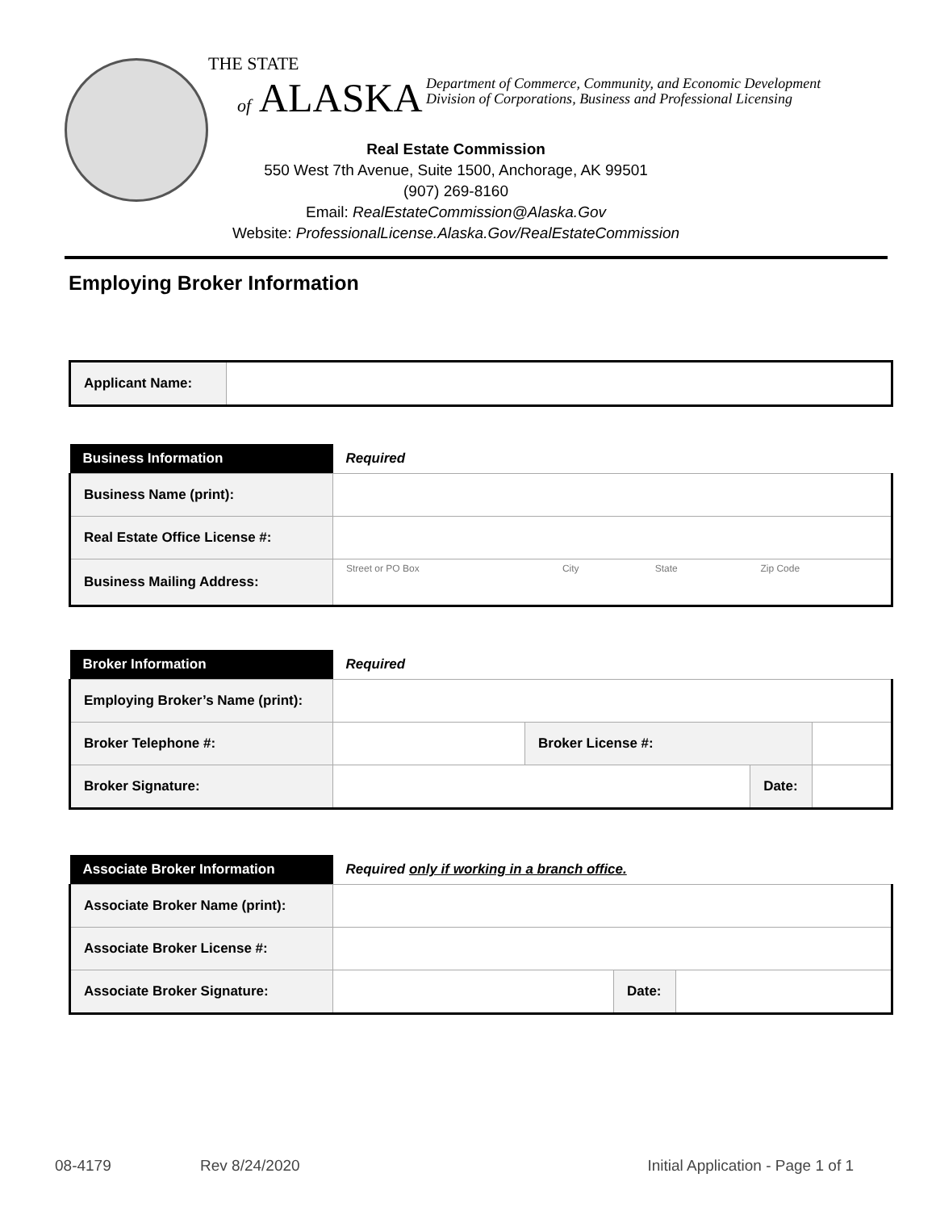THE STATE
of ALASKA Department of Commerce, Community, and Economic Development
Division of Corporations, Business and Professional Licensing
Real Estate Commission
550 West 7th Avenue, Suite 1500, Anchorage, AK 99501
(907) 269-8160
Email: RealEstateCommission@Alaska.Gov
Website: ProfessionalLicense.Alaska.Gov/RealEstateCommission
Employing Broker Information
| Applicant Name: | |
| Business Information | Required | | | |
| --- | --- | --- | --- | --- |
| Business Name (print): | | | | |
| Real Estate Office License #: | | | | |
| Business Mailing Address: | Street or PO Box | City | State | Zip Code |
| Broker Information | Required | | | |
| --- | --- | --- | --- | --- |
| Employing Broker’s Name (print): | | | | |
| Broker Telephone #: | | Broker License #: | | |
| Broker Signature: | | | Date: | |
| Associate Broker Information | Required only if working in a branch office. | | |
| --- | --- | --- | --- |
| Associate Broker Name (print): | | | |
| Associate Broker License #: | | | |
| Associate Broker Signature: | | Date: | |
08-4179 Rev 8/24/2020 Initial Application - Page 1 of 1